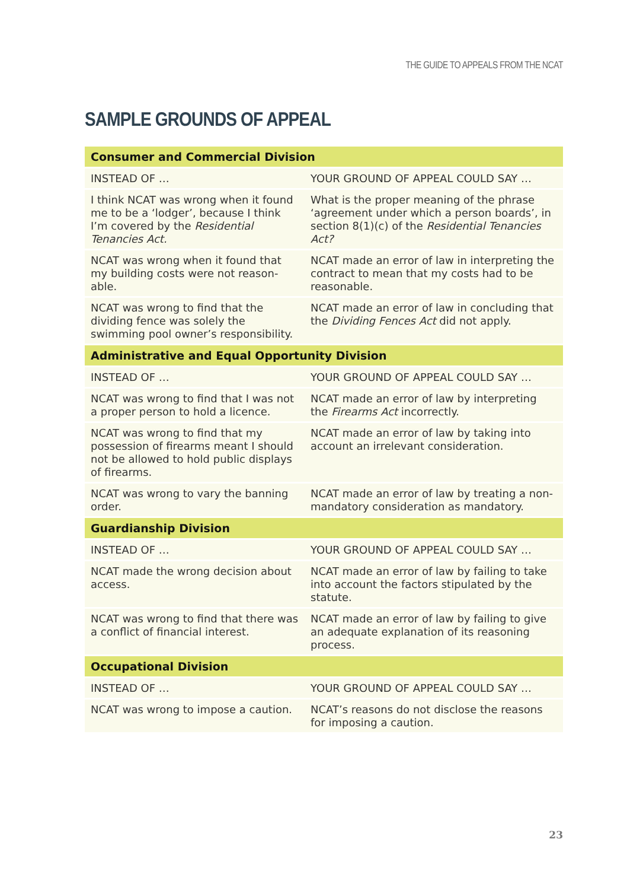THE GUIDE TO APPEALS FROM THE NCAT
SAMPLE GROUNDS OF APPEAL
| Consumer and Commercial Division | |
| --- | --- |
| INSTEAD OF … | YOUR GROUND OF APPEAL COULD SAY … |
| I think NCAT was wrong when it found me to be a ‘lodger’, because I think I’m covered by the Residential Tenancies Act. | What is the proper meaning of the phrase ‘agreement under which a person boards’, in section 8(1)(c) of the Residential Tenancies Act? |
| NCAT was wrong when it found that my building costs were not reason-able. | NCAT made an error of law in interpreting the contract to mean that my costs had to be reasonable. |
| NCAT was wrong to find that the dividing fence was solely the swimming pool owner’s responsibility. | NCAT made an error of law in concluding that the Dividing Fences Act did not apply. |
| Administrative and Equal Opportunity Division | |
| INSTEAD OF … | YOUR GROUND OF APPEAL COULD SAY … |
| NCAT was wrong to find that I was not a proper person to hold a licence. | NCAT made an error of law by interpreting the Firearms Act incorrectly. |
| NCAT was wrong to find that my possession of firearms meant I should not be allowed to hold public displays of firearms. | NCAT made an error of law by taking into account an irrelevant consideration. |
| NCAT was wrong to vary the banning order. | NCAT made an error of law by treating a non-mandatory consideration as mandatory. |
| Guardianship Division | |
| INSTEAD OF … | YOUR GROUND OF APPEAL COULD SAY … |
| NCAT made the wrong decision about access. | NCAT made an error of law by failing to take into account the factors stipulated by the statute. |
| NCAT was wrong to find that there was a conflict of financial interest. | NCAT made an error of law by failing to give an adequate explanation of its reasoning process. |
| Occupational Division | |
| INSTEAD OF … | YOUR GROUND OF APPEAL COULD SAY … |
| NCAT was wrong to impose a caution. | NCAT’s reasons do not disclose the reasons for imposing a caution. |
23